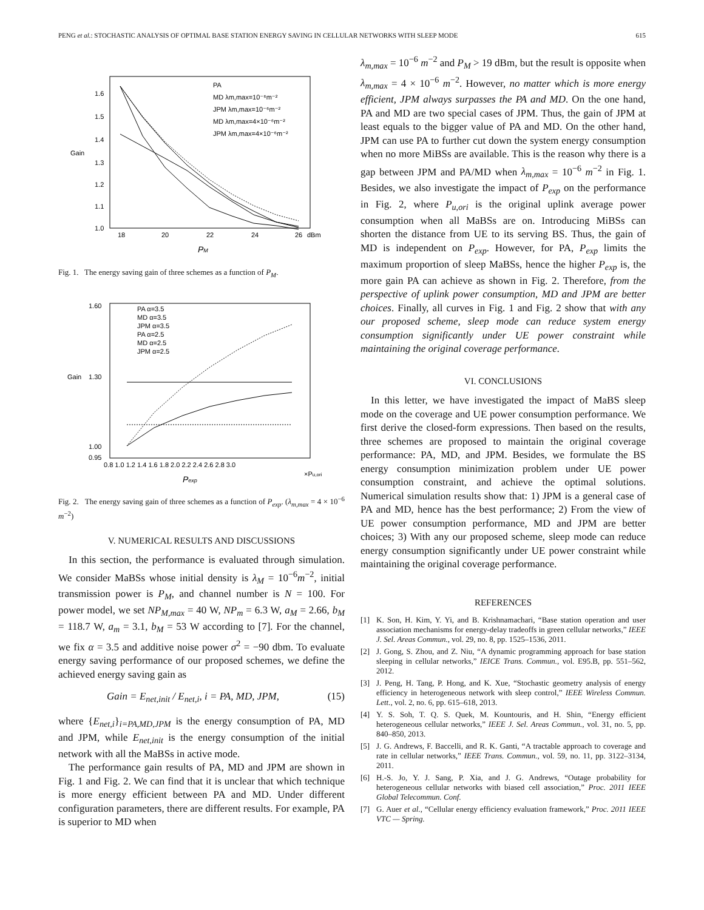PENG et al.: STOCHASTIC ANALYSIS OF OPTIMAL BASE STATION ENERGY SAVING IN CELLULAR NETWORKS WITH SLEEP MODE 615
Gain
1.6
1.5
1.4
1.3
1.2
1.1
1.0
18
20
22
24
26
dBm
PM
PA
MD λm,max=10⁻⁶m⁻²
JPM λm,max=10⁻⁶m⁻²
MD λm,max=4×10⁻⁶m⁻²
JPM λm,max=4×10⁻⁶m⁻²
Fig. 1. The energy saving gain of three schemes as a function of P<sub>M</sub>.
Gain
1.60
1.30
1.00
0.95
0.8 1.0 1.2 1.4 1.6 1.8 2.0 2.2 2.4 2.6 2.8 3.0
×Pu,ori
Pexp
PA α=3.5
MD α=3.5
JPM α=3.5
PA α=2.5
MD α=2.5
JPM α=2.5
Fig. 2. The energy saving gain of three schemes as a function of P<sub>exp</sub>. (λ<sub>m,max</sub> = 4 × 10<sup>−6</sup> m<sup>−2</sup>)
V. NUMERICAL RESULTS AND DISCUSSIONS
In this section, the performance is evaluated through simulation. We consider MaBSs whose initial density is λ<sub>M</sub> = 10<sup>−6</sup>m<sup>−2</sup>, initial transmission power is P<sub>M</sub>, and channel number is N = 100. For power model, we set NP<sub>M,max</sub> = 40 W, NP<sub>m</sub> = 6.3 W, a<sub>M</sub> = 2.66, b<sub>M</sub> = 118.7 W, a<sub>m</sub> = 3.1, b<sub>M</sub> = 53 W according to [7]. For the channel, we fix α = 3.5 and additive noise power σ<sup>2</sup> = −90 dbm. To evaluate energy saving performance of our proposed schemes, we define the achieved energy saving gain as
Gain = E<sub>net,init</sub> / E<sub>net,i</sub>, i = PA, MD, JPM, (15)
where {E<sub>net,i</sub>}<sub>i=PA,MD,JPM</sub> is the energy consumption of PA, MD and JPM, while E<sub>net,init</sub> is the energy consumption of the initial network with all the MaBSs in active mode.
The performance gain results of PA, MD and JPM are shown in Fig. 1 and Fig. 2. We can find that it is unclear that which technique is more energy efficient between PA and MD. Under different configuration parameters, there are different results. For example, PA is superior to MD when
λ<sub>m,max</sub> = 10<sup>−6</sup> m<sup>−2</sup> and P<sub>M</sub> > 19 dBm, but the result is opposite when λ<sub>m,max</sub> = 4 × 10<sup>−6</sup> m<sup>−2</sup>. However, no matter which is more energy efficient, JPM always surpasses the PA and MD. On the one hand, PA and MD are two special cases of JPM. Thus, the gain of JPM at least equals to the bigger value of PA and MD. On the other hand, JPM can use PA to further cut down the system energy consumption when no more MiBSs are available. This is the reason why there is a gap between JPM and PA/MD when λ<sub>m,max</sub> = 10<sup>−6</sup> m<sup>−2</sup> in Fig. 1. Besides, we also investigate the impact of P<sub>exp</sub> on the performance in Fig. 2, where P<sub>u,ori</sub> is the original uplink average power consumption when all MaBSs are on. Introducing MiBSs can shorten the distance from UE to its serving BS. Thus, the gain of MD is independent on P<sub>exp</sub>. However, for PA, P<sub>exp</sub> limits the maximum proportion of sleep MaBSs, hence the higher P<sub>exp</sub> is, the more gain PA can achieve as shown in Fig. 2. Therefore, from the perspective of uplink power consumption, MD and JPM are better choices. Finally, all curves in Fig. 1 and Fig. 2 show that with any our proposed scheme, sleep mode can reduce system energy consumption significantly under UE power constraint while maintaining the original coverage performance.
VI. CONCLUSIONS
In this letter, we have investigated the impact of MaBS sleep mode on the coverage and UE power consumption performance. We first derive the closed-form expressions. Then based on the results, three schemes are proposed to maintain the original coverage performance: PA, MD, and JPM. Besides, we formulate the BS energy consumption minimization problem under UE power consumption constraint, and achieve the optimal solutions. Numerical simulation results show that: 1) JPM is a general case of PA and MD, hence has the best performance; 2) From the view of UE power consumption performance, MD and JPM are better choices; 3) With any our proposed scheme, sleep mode can reduce energy consumption significantly under UE power constraint while maintaining the original coverage performance.
REFERENCES
[1] K. Son, H. Kim, Y. Yi, and B. Krishnamachari, “Base station operation and user association mechanisms for energy-delay tradeoffs in green cellular networks,” IEEE J. Sel. Areas Commun., vol. 29, no. 8, pp. 1525–1536, 2011.
[2] J. Gong, S. Zhou, and Z. Niu, “A dynamic programming approach for base station sleeping in cellular networks,” IEICE Trans. Commun., vol. E95.B, pp. 551–562, 2012.
[3] J. Peng, H. Tang, P. Hong, and K. Xue, “Stochastic geometry analysis of energy efficiency in heterogeneous network with sleep control,” IEEE Wireless Commun. Lett., vol. 2, no. 6, pp. 615–618, 2013.
[4] Y. S. Soh, T. Q. S. Quek, M. Kountouris, and H. Shin, “Energy efficient heterogeneous cellular networks,” IEEE J. Sel. Areas Commun., vol. 31, no. 5, pp. 840–850, 2013.
[5] J. G. Andrews, F. Baccelli, and R. K. Ganti, “A tractable approach to coverage and rate in cellular networks,” IEEE Trans. Commun., vol. 59, no. 11, pp. 3122–3134, 2011.
[6] H.-S. Jo, Y. J. Sang, P. Xia, and J. G. Andrews, “Outage probability for heterogeneous cellular networks with biased cell association,” Proc. 2011 IEEE Global Telecommun. Conf.
[7] G. Auer et al., “Cellular energy efficiency evaluation framework,” Proc. 2011 IEEE VTC — Spring.